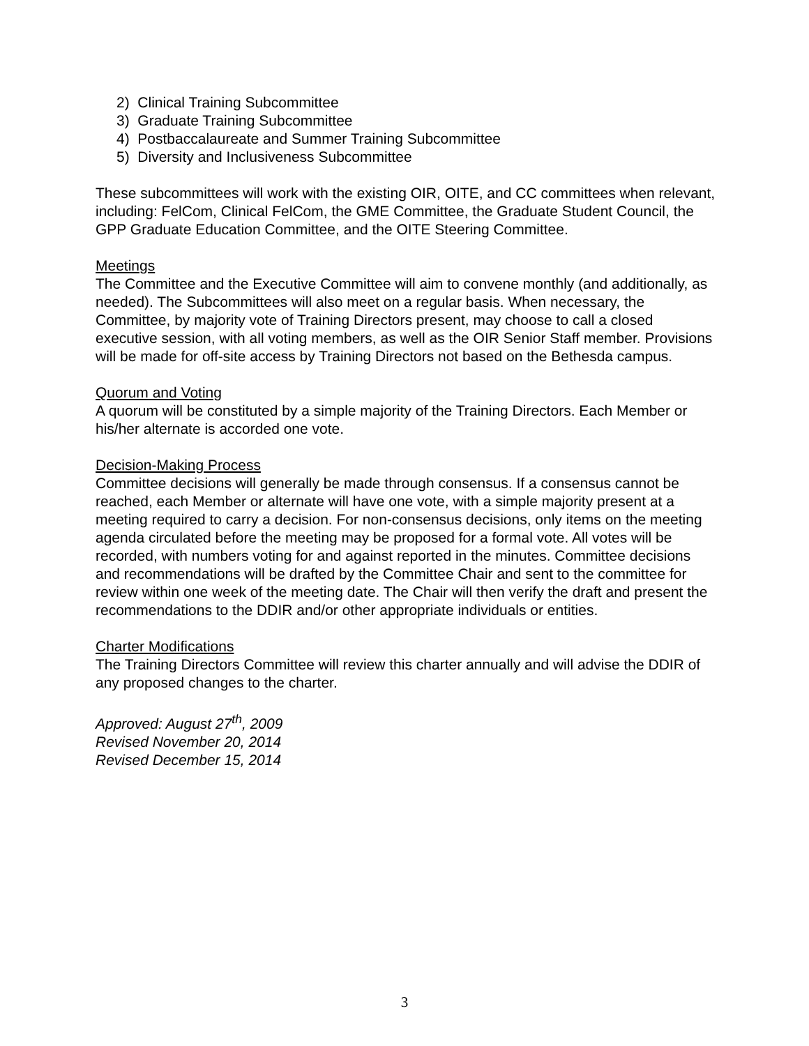2) Clinical Training Subcommittee
3) Graduate Training Subcommittee
4) Postbaccalaureate and Summer Training Subcommittee
5) Diversity and Inclusiveness Subcommittee
These subcommittees will work with the existing OIR, OITE, and CC committees when relevant, including: FelCom, Clinical FelCom, the GME Committee, the Graduate Student Council, the GPP Graduate Education Committee, and the OITE Steering Committee.
Meetings
The Committee and the Executive Committee will aim to convene monthly (and additionally, as needed). The Subcommittees will also meet on a regular basis. When necessary, the Committee, by majority vote of Training Directors present, may choose to call a closed executive session, with all voting members, as well as the OIR Senior Staff member. Provisions will be made for off-site access by Training Directors not based on the Bethesda campus.
Quorum and Voting
A quorum will be constituted by a simple majority of the Training Directors. Each Member or his/her alternate is accorded one vote.
Decision-Making Process
Committee decisions will generally be made through consensus. If a consensus cannot be reached, each Member or alternate will have one vote, with a simple majority present at a meeting required to carry a decision. For non-consensus decisions, only items on the meeting agenda circulated before the meeting may be proposed for a formal vote. All votes will be recorded, with numbers voting for and against reported in the minutes. Committee decisions and recommendations will be drafted by the Committee Chair and sent to the committee for review within one week of the meeting date. The Chair will then verify the draft and present the recommendations to the DDIR and/or other appropriate individuals or entities.
Charter Modifications
The Training Directors Committee will review this charter annually and will advise the DDIR of any proposed changes to the charter.
Approved: August 27<sup>th</sup>, 2009
Revised November 20, 2014
Revised December 15, 2014
3